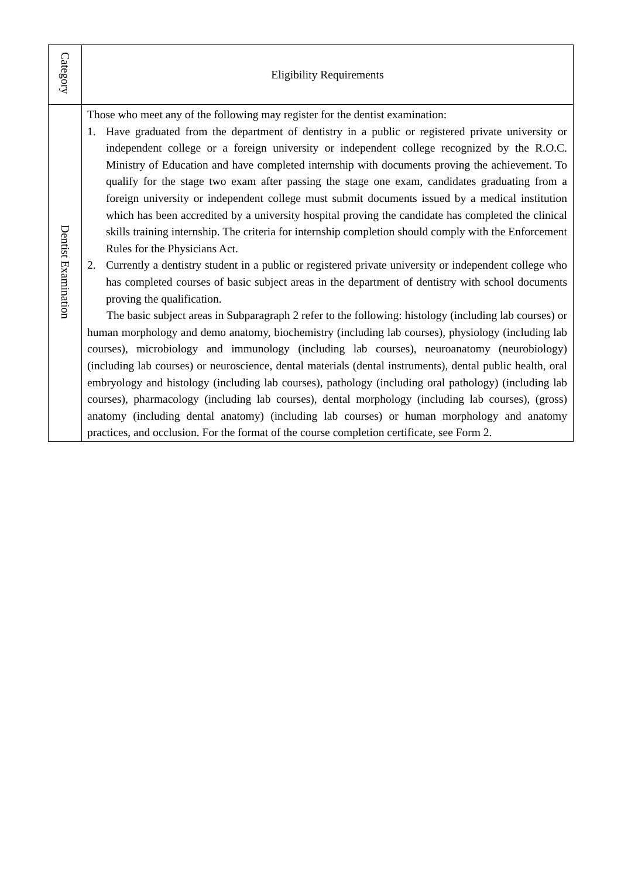| Category | Eligibility Requirements |
| --- | --- |
| Dentist Examination | Those who meet any of the following may register for the dentist examination: 1. Have graduated from the department of dentistry in a public or registered private university or independent college or a foreign university or independent college recognized by the R.O.C. Ministry of Education and have completed internship with documents proving the achievement. To qualify for the stage two exam after passing the stage one exam, candidates graduating from a foreign university or independent college must submit documents issued by a medical institution which has been accredited by a university hospital proving the candidate has completed the clinical skills training internship. The criteria for internship completion should comply with the Enforcement Rules for the Physicians Act. 2. Currently a dentistry student in a public or registered private university or independent college who has completed courses of basic subject areas in the department of dentistry with school documents proving the qualification. The basic subject areas in Subparagraph 2 refer to the following: histology (including lab courses) or human morphology and demo anatomy, biochemistry (including lab courses), physiology (including lab courses), microbiology and immunology (including lab courses), neuroanatomy (neurobiology) (including lab courses) or neuroscience, dental materials (dental instruments), dental public health, oral embryology and histology (including lab courses), pathology (including oral pathology) (including lab courses), pharmacology (including lab courses), dental morphology (including lab courses), (gross) anatomy (including dental anatomy) (including lab courses) or human morphology and anatomy practices, and occlusion. For the format of the course completion certificate, see Form 2. |